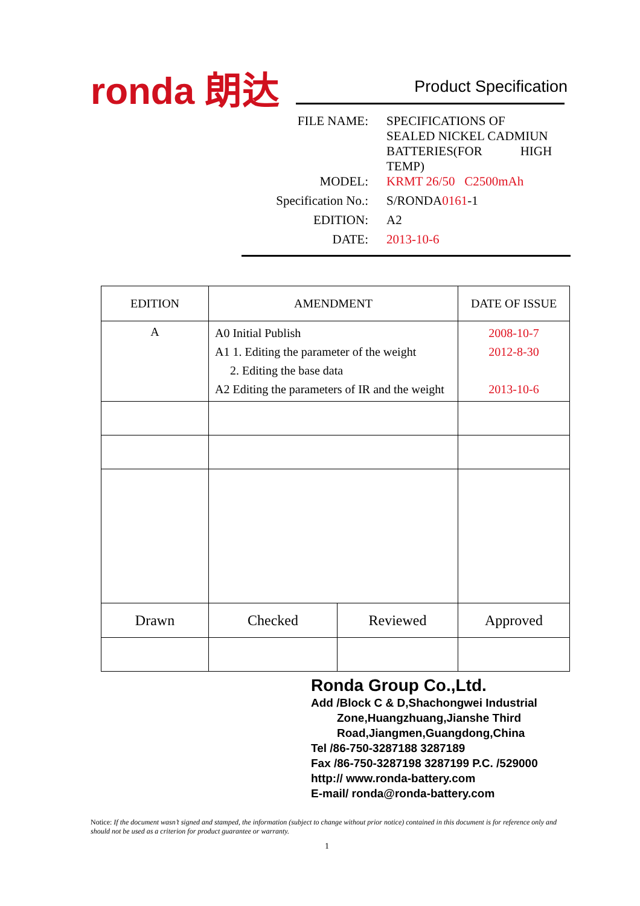ronda 朗达 Product Specification
| FILE NAME: | SPECIFICATIONS OF SEALED NICKEL CADMIUN BATTERIES(FOR HIGH TEMP) |
| MODEL: | KRMT 26/50 C2500mAh |
| Specification No.: | S/RONDA 0161 -1 |
| EDITION: | A2 |
| DATE: | 2013-10-6 |
| EDITION | AMENDMENT | | DATE OF ISSUE |
| --- | --- | --- | --- |
| A | A0 Initial Publish A1 1. Editing the parameter of the weight 2. Editing the base data A2 Editing the parameters of IR and the weight | | 2008-10-7 2012-8-30 2013-10-6 |
| Drawn | Checked | Reviewed | Approved |
Ronda Group Co.,Ltd.
Add /Block C & D,Shachongwei Industrial
Zone,Huangzhuang,Jianshe Third
Road,Jiangmen,Guangdong,China
Tel /86-750-3287188 3287189
Fax /86-750-3287198 3287199 P.C. /529000
http:// www.ronda-battery.com
E-mail/ ronda@ronda-battery.com
Notice: If the document wasn’t signed and stamped, the information (subject to change without prior notice) contained in this document is for reference only and should not be used as a criterion for product guarantee or warranty.
1